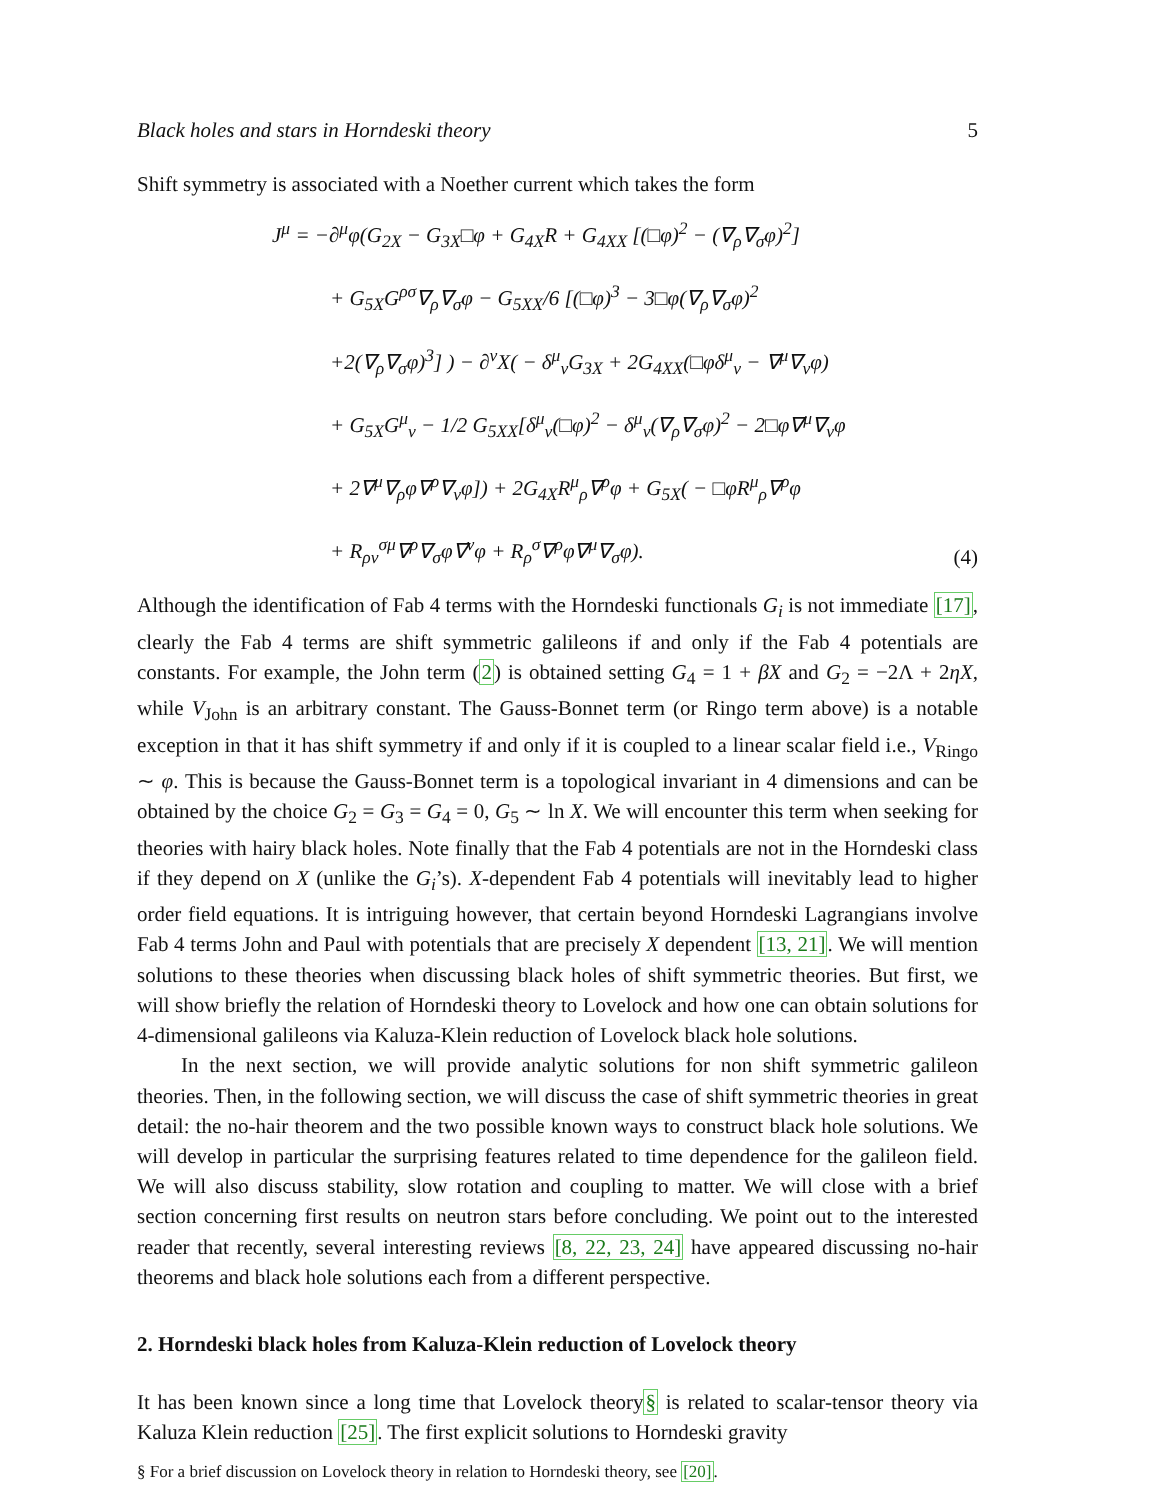Black holes and stars in Horndeski theory 5
Shift symmetry is associated with a Noether current which takes the form
J<sup>μ</sup> = −∂<sup>μ</sup>φ(G<sub>2X</sub> − G<sub>3X</sub>□φ + G<sub>4X</sub>R + G<sub>4XX</sub> [(□φ)<sup>2</sup> − (∇<sub>ρ</sub>∇<sub>σ</sub>φ)<sup>2</sup>]
+ G<sub>5X</sub>G<sup>ρσ</sup>∇<sub>ρ</sub>∇<sub>σ</sub>φ − G<sub>5XX</sub>/6 [(□φ)<sup>3</sup> − 3□φ(∇<sub>ρ</sub>∇<sub>σ</sub>φ)<sup>2</sup>
+2(∇<sub>ρ</sub>∇<sub>σ</sub>φ)<sup>3</sup>] ) − ∂<sup>ν</sup>X( − δ<sup>μ</sup><sub>ν</sub>G<sub>3X</sub> + 2G<sub>4XX</sub>(□φδ<sup>μ</sup><sub>ν</sub> − ∇<sup>μ</sup>∇<sub>ν</sub>φ)
+ G<sub>5X</sub>G<sup>μ</sup><sub>ν</sub> − 1/2 G<sub>5XX</sub>[δ<sup>μ</sup><sub>ν</sub>(□φ)<sup>2</sup> − δ<sup>μ</sup><sub>ν</sub>(∇<sub>ρ</sub>∇<sub>σ</sub>φ)<sup>2</sup> − 2□φ∇<sup>μ</sup>∇<sub>ν</sub>φ
+ 2∇<sup>μ</sup>∇<sub>ρ</sub>φ∇<sup>ρ</sup>∇<sub>ν</sub>φ]) + 2G<sub>4X</sub>R<sup>μ</sup><sub>ρ</sub>∇<sup>ρ</sup>φ + G<sub>5X</sub>( − □φR<sup>μ</sup><sub>ρ</sub>∇<sup>ρ</sup>φ
+ R<sub>ρν</sub><sup>σμ</sup>∇<sup>ρ</sup>∇<sub>σ</sub>φ∇<sup>ν</sup>φ + R<sub>ρ</sub><sup>σ</sup>∇<sup>ρ</sup>φ∇<sup>μ</sup>∇<sub>σ</sub>φ).
(4)
Although the identification of Fab 4 terms with the Horndeski functionals G<sub>i</sub> is not immediate [17], clearly the Fab 4 terms are shift symmetric galileons if and only if the Fab 4 potentials are constants. For example, the John term (2) is obtained setting G<sub>4</sub> = 1 + βX and G<sub>2</sub> = −2Λ + 2ηX, while V<sub>John</sub> is an arbitrary constant. The Gauss-Bonnet term (or Ringo term above) is a notable exception in that it has shift symmetry if and only if it is coupled to a linear scalar field i.e., V<sub>Ringo</sub> ∼ φ. This is because the Gauss-Bonnet term is a topological invariant in 4 dimensions and can be obtained by the choice G<sub>2</sub> = G<sub>3</sub> = G<sub>4</sub> = 0, G<sub>5</sub> ∼ ln X. We will encounter this term when seeking for theories with hairy black holes. Note finally that the Fab 4 potentials are not in the Horndeski class if they depend on X (unlike the G<sub>i</sub>’s). X-dependent Fab 4 potentials will inevitably lead to higher order field equations. It is intriguing however, that certain beyond Horndeski Lagrangians involve Fab 4 terms John and Paul with potentials that are precisely X dependent [13, 21]. We will mention solutions to these theories when discussing black holes of shift symmetric theories. But first, we will show briefly the relation of Horndeski theory to Lovelock and how one can obtain solutions for 4-dimensional galileons via Kaluza-Klein reduction of Lovelock black hole solutions.
In the next section, we will provide analytic solutions for non shift symmetric galileon theories. Then, in the following section, we will discuss the case of shift symmetric theories in great detail: the no-hair theorem and the two possible known ways to construct black hole solutions. We will develop in particular the surprising features related to time dependence for the galileon field. We will also discuss stability, slow rotation and coupling to matter. We will close with a brief section concerning first results on neutron stars before concluding. We point out to the interested reader that recently, several interesting reviews [8, 22, 23, 24] have appeared discussing no-hair theorems and black hole solutions each from a different perspective.
2. Horndeski black holes from Kaluza-Klein reduction of Lovelock theory
It has been known since a long time that Lovelock theory§ is related to scalar-tensor theory via Kaluza Klein reduction [25]. The first explicit solutions to Horndeski gravity
§ For a brief discussion on Lovelock theory in relation to Horndeski theory, see [20].